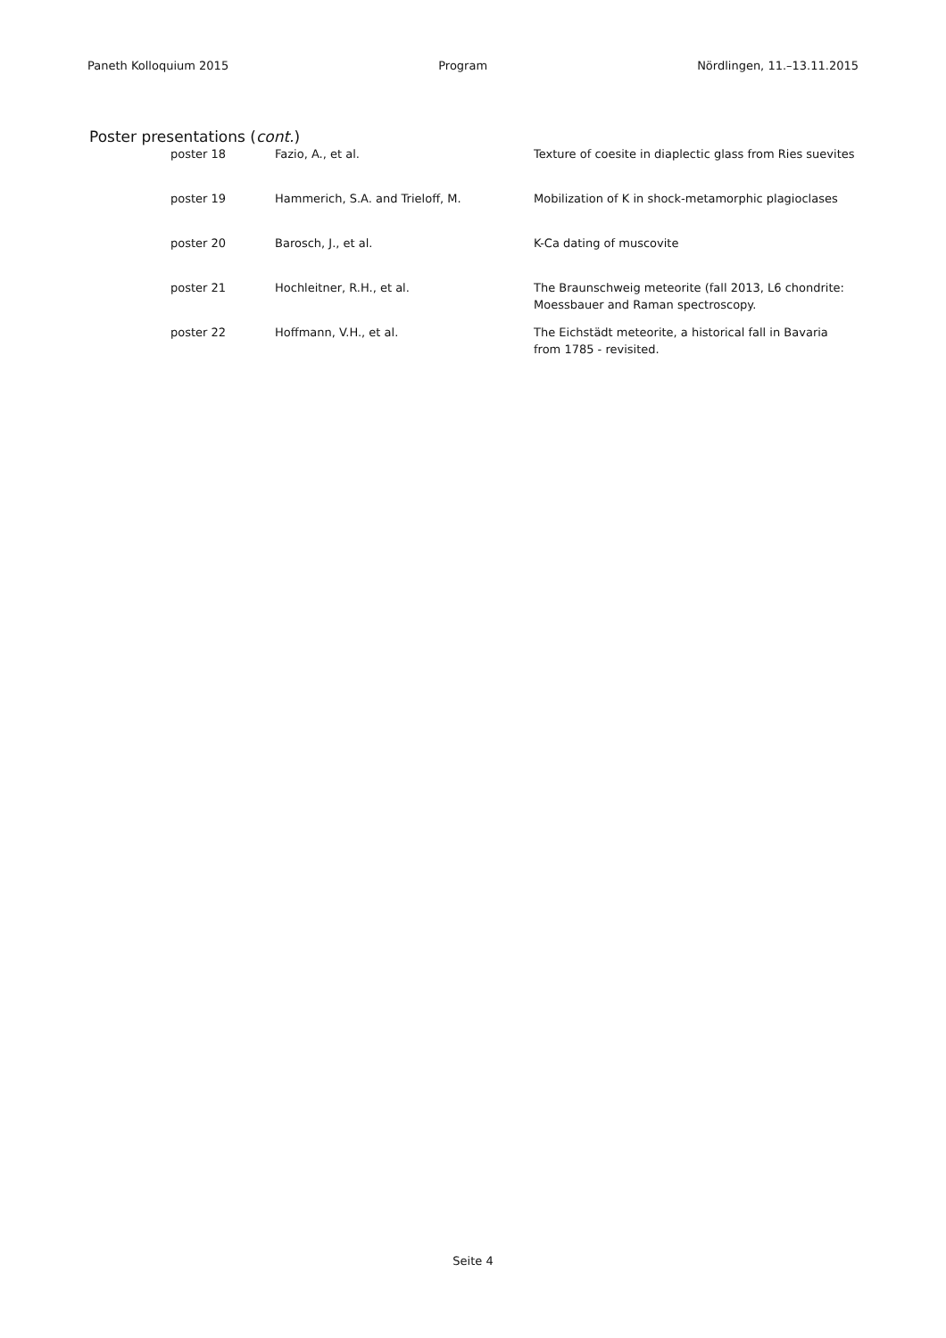Paneth Kolloquium 2015 Program Nördlingen, 11.–13.11.2015
Poster presentations (cont.)
| poster 18 | Fazio, A., et al. | Texture of coesite in diaplectic glass from Ries suevites |
| poster 19 | Hammerich, S.A. and Trieloff, M. | Mobilization of K in shock-metamorphic plagioclases |
| poster 20 | Barosch, J., et al. | K-Ca dating of muscovite |
| poster 21 | Hochleitner, R.H., et al. | The Braunschweig meteorite (fall 2013, L6 chondrite: Moessbauer and Raman spectroscopy. |
| poster 22 | Hoffmann, V.H., et al. | The Eichstädt meteorite, a historical fall in Bavaria from 1785 - revisited. |
Seite 4